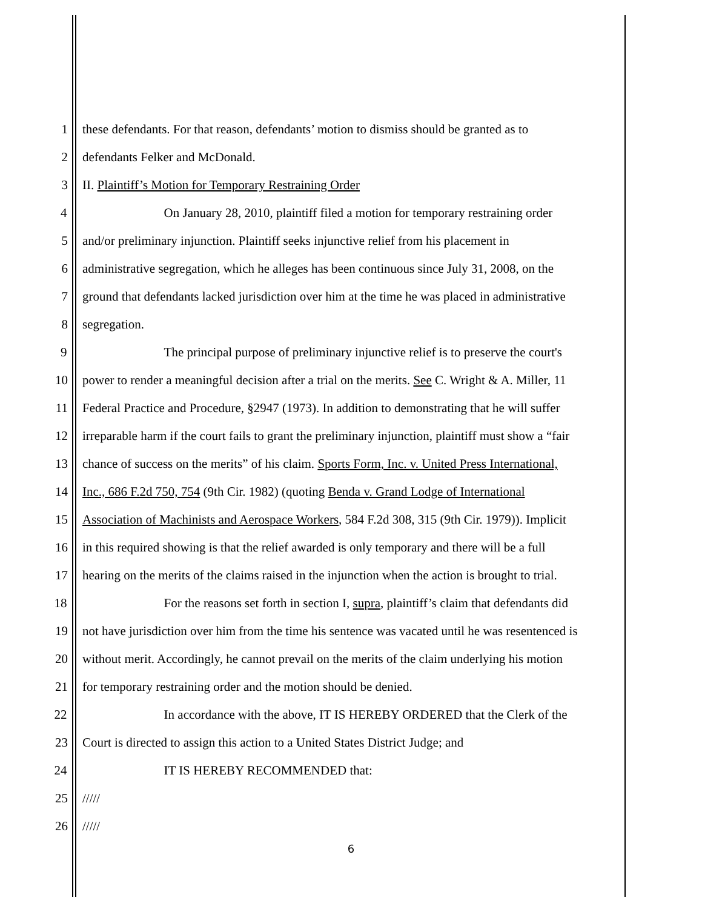1 these defendants. For that reason, defendants’ motion to dismiss should be granted as to
2 defendants Felker and McDonald.
3 II. Plaintiff’s Motion for Temporary Restraining Order
4 On January 28, 2010, plaintiff filed a motion for temporary restraining order
5 and/or preliminary injunction. Plaintiff seeks injunctive relief from his placement in
6 administrative segregation, which he alleges has been continuous since July 31, 2008, on the
7 ground that defendants lacked jurisdiction over him at the time he was placed in administrative
8 segregation.
9 The principal purpose of preliminary injunctive relief is to preserve the court's
10 power to render a meaningful decision after a trial on the merits. See C. Wright & A. Miller, 11
11 Federal Practice and Procedure, §2947 (1973). In addition to demonstrating that he will suffer
12 irreparable harm if the court fails to grant the preliminary injunction, plaintiff must show a “fair
13 chance of success on the merits” of his claim. Sports Form, Inc. v. United Press International,
14 Inc., 686 F.2d 750, 754 (9th Cir. 1982) (quoting Benda v. Grand Lodge of International
15 Association of Machinists and Aerospace Workers, 584 F.2d 308, 315 (9th Cir. 1979)). Implicit
16 in this required showing is that the relief awarded is only temporary and there will be a full
17 hearing on the merits of the claims raised in the injunction when the action is brought to trial.
18 For the reasons set forth in section I, supra, plaintiff’s claim that defendants did
19 not have jurisdiction over him from the time his sentence was vacated until he was resentenced is
20 without merit. Accordingly, he cannot prevail on the merits of the claim underlying his motion
21 for temporary restraining order and the motion should be denied.
22 In accordance with the above, IT IS HEREBY ORDERED that the Clerk of the
23 Court is directed to assign this action to a United States District Judge; and
24 IT IS HEREBY RECOMMENDED that:
25 /////
26 /////
6